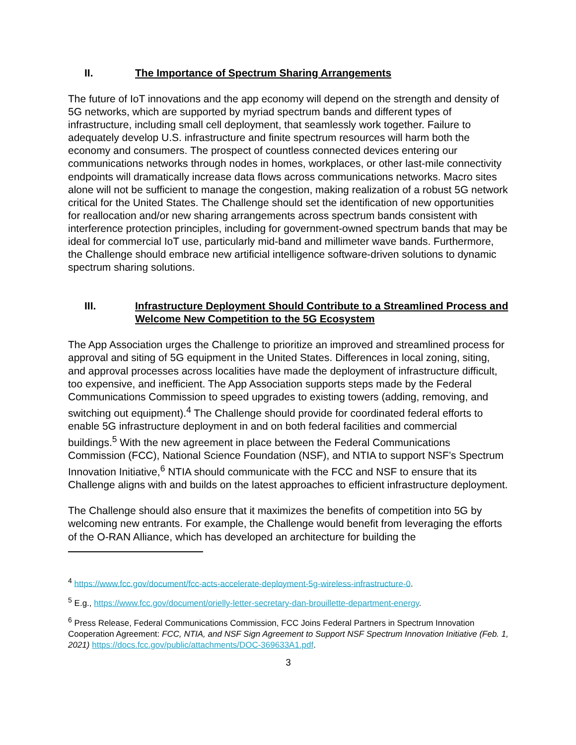II. The Importance of Spectrum Sharing Arrangements
The future of IoT innovations and the app economy will depend on the strength and density of 5G networks, which are supported by myriad spectrum bands and different types of infrastructure, including small cell deployment, that seamlessly work together. Failure to adequately develop U.S. infrastructure and finite spectrum resources will harm both the economy and consumers. The prospect of countless connected devices entering our communications networks through nodes in homes, workplaces, or other last-mile connectivity endpoints will dramatically increase data flows across communications networks. Macro sites alone will not be sufficient to manage the congestion, making realization of a robust 5G network critical for the United States. The Challenge should set the identification of new opportunities for reallocation and/or new sharing arrangements across spectrum bands consistent with interference protection principles, including for government-owned spectrum bands that may be ideal for commercial IoT use, particularly mid-band and millimeter wave bands. Furthermore, the Challenge should embrace new artificial intelligence software-driven solutions to dynamic spectrum sharing solutions.
III. Infrastructure Deployment Should Contribute to a Streamlined Process and Welcome New Competition to the 5G Ecosystem
The App Association urges the Challenge to prioritize an improved and streamlined process for approval and siting of 5G equipment in the United States. Differences in local zoning, siting, and approval processes across localities have made the deployment of infrastructure difficult, too expensive, and inefficient. The App Association supports steps made by the Federal Communications Commission to speed upgrades to existing towers (adding, removing, and switching out equipment).<sup>4</sup> The Challenge should provide for coordinated federal efforts to enable 5G infrastructure deployment in and on both federal facilities and commercial buildings.<sup>5</sup> With the new agreement in place between the Federal Communications Commission (FCC), National Science Foundation (NSF), and NTIA to support NSF’s Spectrum Innovation Initiative,<sup>6</sup> NTIA should communicate with the FCC and NSF to ensure that its Challenge aligns with and builds on the latest approaches to efficient infrastructure deployment.
The Challenge should also ensure that it maximizes the benefits of competition into 5G by welcoming new entrants. For example, the Challenge would benefit from leveraging the efforts of the O-RAN Alliance, which has developed an architecture for building the
<sup>4</sup> https://www.fcc.gov/document/fcc-acts-accelerate-deployment-5g-wireless-infrastructure-0.
<sup>5</sup> E.g., https://www.fcc.gov/document/orielly-letter-secretary-dan-brouillette-department-energy.
<sup>6</sup> Press Release, Federal Communications Commission, FCC Joins Federal Partners in Spectrum Innovation Cooperation Agreement: FCC, NTIA, and NSF Sign Agreement to Support NSF Spectrum Innovation Initiative (Feb. 1, 2021) https://docs.fcc.gov/public/attachments/DOC-369633A1.pdf.
3